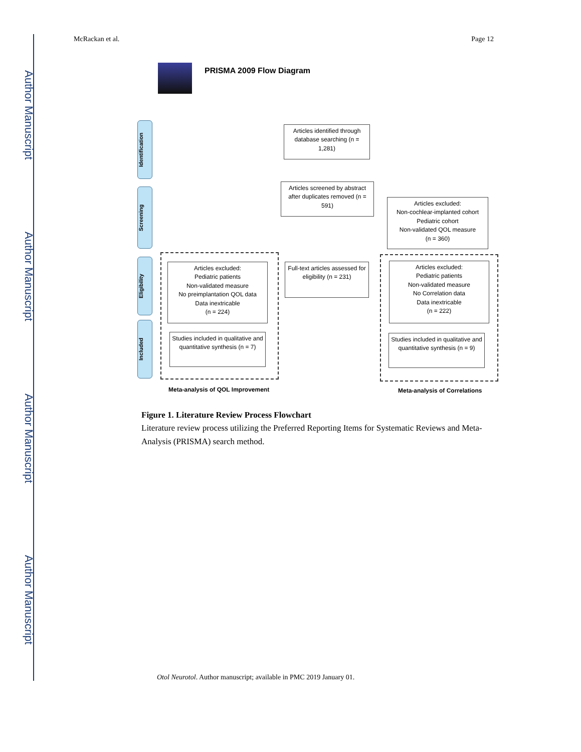Author Manuscript
Author Manuscript
Author Manuscript
Author Manuscript
McRackan et al. Page 12
PRISMA 2009 Flow Diagram
Identification
Screening
Eligibility
Included
Articles identified through database searching (n = 1,281)
Articles screened by abstract after duplicates removed (n = 591)
Articles excluded:
Non-cochlear-implanted cohort
Pediatric cohort
Non-validated QOL measure
(n = 360)
Articles excluded:
Pediatric patients
Non-validated measure
No preimplantation QOL data
Data inextricable
(n = 224)
Full-text articles assessed for eligibility (n = 231)
Articles excluded:
Pediatric patients
Non-validated measure
No Correlation data
Data inextricable
(n = 222)
Studies included in qualitative and quantitative synthesis (n = 7)
Studies included in qualitative and quantitative synthesis (n = 9)
Meta-analysis of QOL Improvement
Meta-analysis of Correlations
Figure 1. Literature Review Process Flowchart
Literature review process utilizing the Preferred Reporting Items for Systematic Reviews and Meta-Analysis (PRISMA) search method.
Otol Neurotol. Author manuscript; available in PMC 2019 January 01.